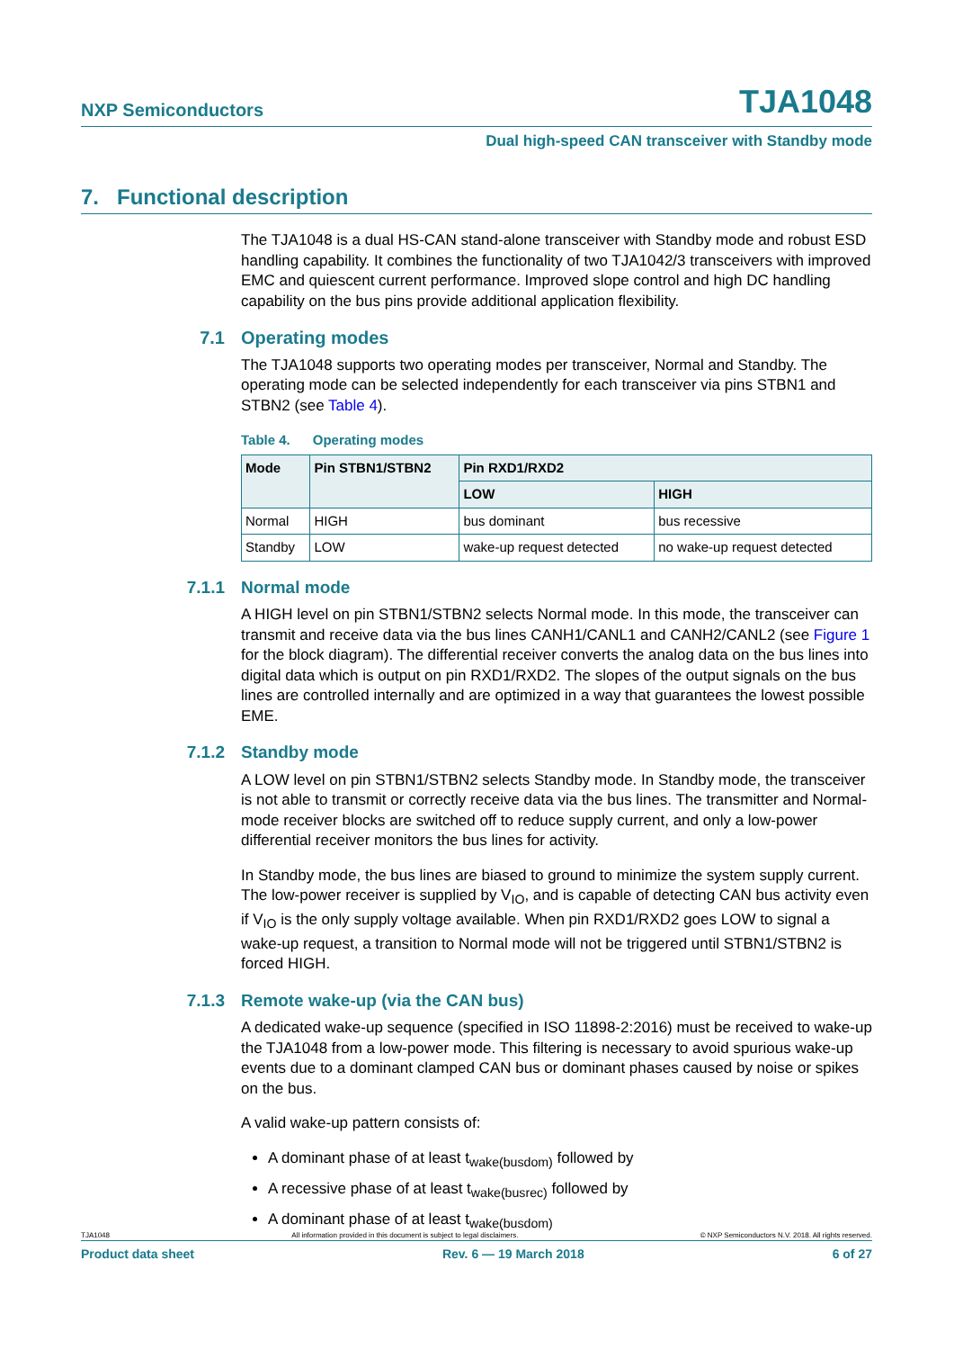NXP Semiconductors TJA1048
Dual high-speed CAN transceiver with Standby mode
7. Functional description
The TJA1048 is a dual HS-CAN stand-alone transceiver with Standby mode and robust ESD handling capability. It combines the functionality of two TJA1042/3 transceivers with improved EMC and quiescent current performance. Improved slope control and high DC handling capability on the bus pins provide additional application flexibility.
7.1 Operating modes
The TJA1048 supports two operating modes per transceiver, Normal and Standby. The operating mode can be selected independently for each transceiver via pins STBN1 and STBN2 (see Table 4).
Table 4. Operating modes
| Mode | Pin STBN1/STBN2 | Pin RXD1/RXD2 | |
| --- | --- | --- | --- |
| | | LOW | HIGH |
| Normal | HIGH | bus dominant | bus recessive |
| Standby | LOW | wake-up request detected | no wake-up request detected |
7.1.1 Normal mode
A HIGH level on pin STBN1/STBN2 selects Normal mode. In this mode, the transceiver can transmit and receive data via the bus lines CANH1/CANL1 and CANH2/CANL2 (see Figure 1 for the block diagram). The differential receiver converts the analog data on the bus lines into digital data which is output on pin RXD1/RXD2. The slopes of the output signals on the bus lines are controlled internally and are optimized in a way that guarantees the lowest possible EME.
7.1.2 Standby mode
A LOW level on pin STBN1/STBN2 selects Standby mode. In Standby mode, the transceiver is not able to transmit or correctly receive data via the bus lines. The transmitter and Normal-mode receiver blocks are switched off to reduce supply current, and only a low-power differential receiver monitors the bus lines for activity.
In Standby mode, the bus lines are biased to ground to minimize the system supply current. The low-power receiver is supplied by V<sub>IO</sub>, and is capable of detecting CAN bus activity even if V<sub>IO</sub> is the only supply voltage available. When pin RXD1/RXD2 goes LOW to signal a wake-up request, a transition to Normal mode will not be triggered until STBN1/STBN2 is forced HIGH.
7.1.3 Remote wake-up (via the CAN bus)
A dedicated wake-up sequence (specified in ISO 11898-2:2016) must be received to wake-up the TJA1048 from a low-power mode. This filtering is necessary to avoid spurious wake-up events due to a dominant clamped CAN bus or dominant phases caused by noise or spikes on the bus.
A valid wake-up pattern consists of:
A dominant phase of at least t<sub>wake(busdom)</sub> followed by
A recessive phase of at least t<sub>wake(busrec)</sub> followed by
A dominant phase of at least t<sub>wake(busdom)</sub>
TJA1048 All information provided in this document is subject to legal disclaimers. © NXP Semiconductors N.V. 2018. All rights reserved.
Product data sheet Rev. 6 — 19 March 2018 6 of 27